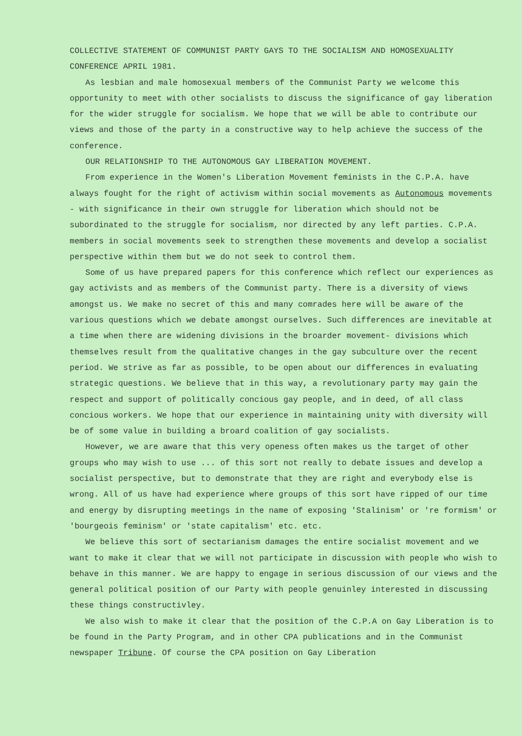COLLECTIVE STATEMENT OF COMMUNIST PARTY GAYS TO THE SOCIALISM AND HOMOSEXUALITY CONFERENCE APRIL 1981.
As lesbian and male homosexual members of the Communist Party we welcome this opportunity to meet with other socialists to discuss the significance of gay liberation for the wider struggle for socialism. We hope that we will be able to contribute our views and those of the party in a constructive way to help achieve the success of the conference.
OUR RELATIONSHIP TO THE AUTONOMOUS GAY LIBERATION MOVEMENT.
From experience in the Women's Liberation Movement feminists in the C.P.A. have always fought for the right of activism within social movements as Autonomous movements - with significance in their own struggle for liberation which should not be subordinated to the struggle for socialism, nor directed by any left parties. C.P.A. members in social movements seek to strengthen these movements and develop a socialist perspective within them but we do not seek to control them.
Some of us have prepared papers for this conference which reflect our experiences as gay activists and as members of the Communist party. There is a diversity of views amongst us. We make no secret of this and many comrades here will be aware of the various questions which we debate amongst ourselves. Such differences are inevitable at a time when there are widening divisions in the broarder movement- divisions which themselves result from the qualitative changes in the gay subculture over the recent period. We strive as far as possible, to be open about our differences in evaluating strategic questions. We believe that in this way, a revolutionary party may gain the respect and support of politically concious gay people, and in deed, of all class concious workers. We hope that our experience in maintaining unity with diversity will be of some value in building a broard coalition of gay socialists.
However, we are aware that this very openess often makes us the target of other groups who may wish to use ... of this sort not really to debate issues and develop a socialist perspective, but to demonstrate that they are right and everybody else is wrong. All of us have had experience where groups of this sort have ripped of our time and energy by disrupting meetings in the name of exposing 'Stalinism' or 're formism' or 'bourgeois feminism' or 'state capitalism' etc. etc.
We believe this sort of sectarianism damages the entire socialist movement and we want to make it clear that we will not participate in discussion with people who wish to behave in this manner. We are happy to engage in serious discussion of our views and the general political position of our Party with people genuinley interested in discussing these things constructivley.
We also wish to make it clear that the position of the C.P.A on Gay Liberation is to be found in the Party Program, and in other CPA publications and in the Communist newspaper Tribune. Of course the CPA position on Gay Liberation